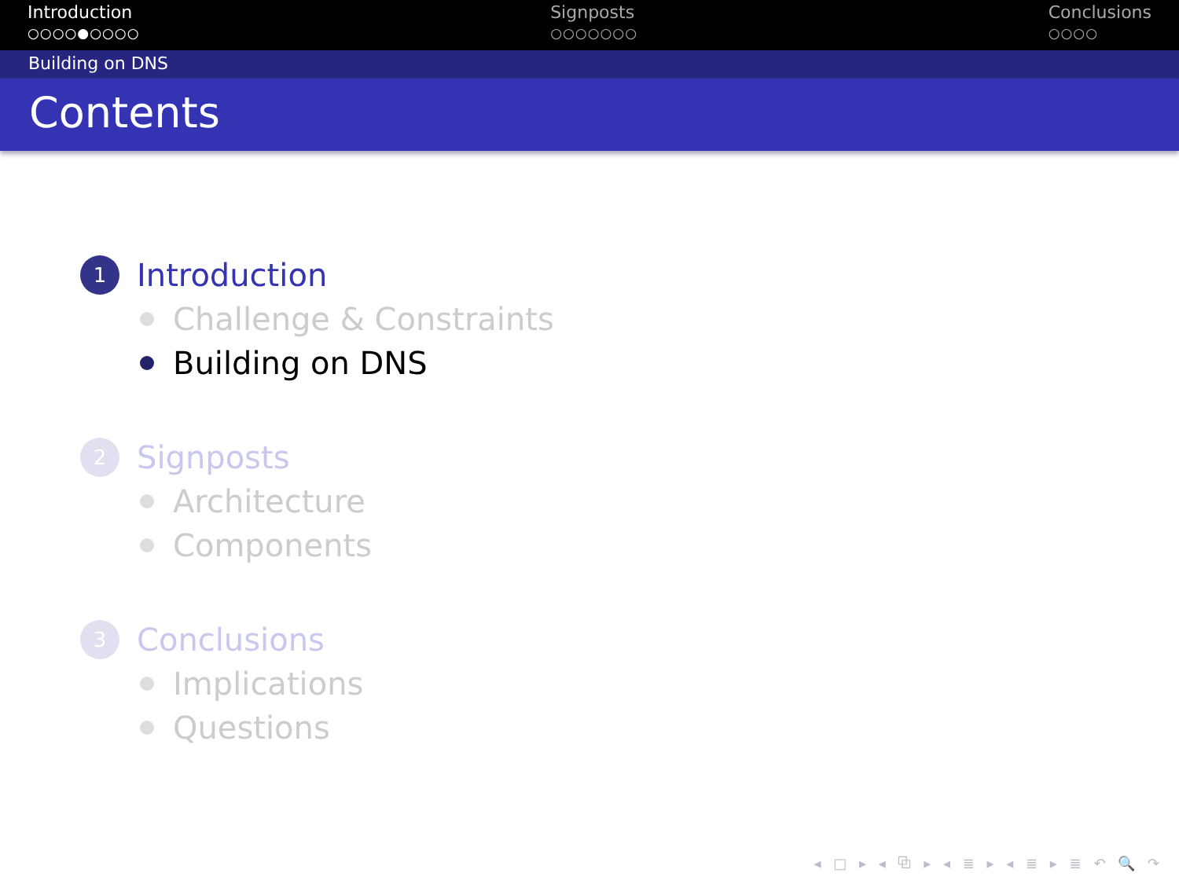Introduction
○○○○●○○○○
Signposts
○○○○○○○
Conclusions
○○○○
Building on DNS
Contents
1 Introduction
Challenge & Constraints
Building on DNS
2 Signposts
Architecture
Components
3 Conclusions
Implications
Questions
◂ □ ▸ ◂ ⧉ ▸ ◂ ≣ ▸ ◂ ≣ ▸ ≣ ↶ 🔍 ↷